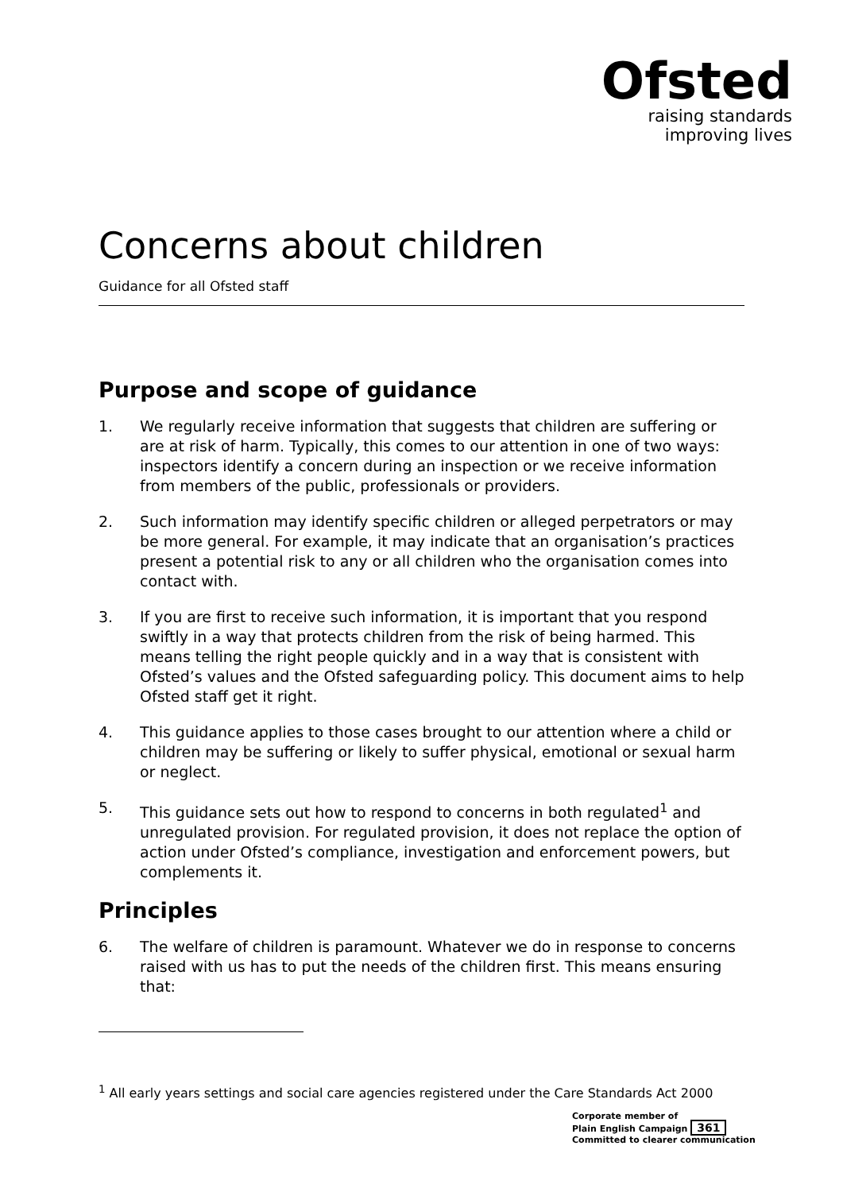Ofsted
raising standards
improving lives
Concerns about children
Guidance for all Ofsted staff
Purpose and scope of guidance
1. We regularly receive information that suggests that children are suffering or are at risk of harm. Typically, this comes to our attention in one of two ways: inspectors identify a concern during an inspection or we receive information from members of the public, professionals or providers.
2. Such information may identify specific children or alleged perpetrators or may be more general. For example, it may indicate that an organisation’s practices present a potential risk to any or all children who the organisation comes into contact with.
3. If you are first to receive such information, it is important that you respond swiftly in a way that protects children from the risk of being harmed. This means telling the right people quickly and in a way that is consistent with Ofsted’s values and the Ofsted safeguarding policy. This document aims to help Ofsted staff get it right.
4. This guidance applies to those cases brought to our attention where a child or children may be suffering or likely to suffer physical, emotional or sexual harm or neglect.
5. This guidance sets out how to respond to concerns in both regulated<sup>1</sup> and unregulated provision. For regulated provision, it does not replace the option of action under Ofsted’s compliance, investigation and enforcement powers, but complements it.
Principles
6. The welfare of children is paramount. Whatever we do in response to concerns raised with us has to put the needs of the children first. This means ensuring that:
<sup>1</sup> All early years settings and social care agencies registered under the Care Standards Act 2000
Corporate member of
Plain English Campaign 361
Committed to clearer communication